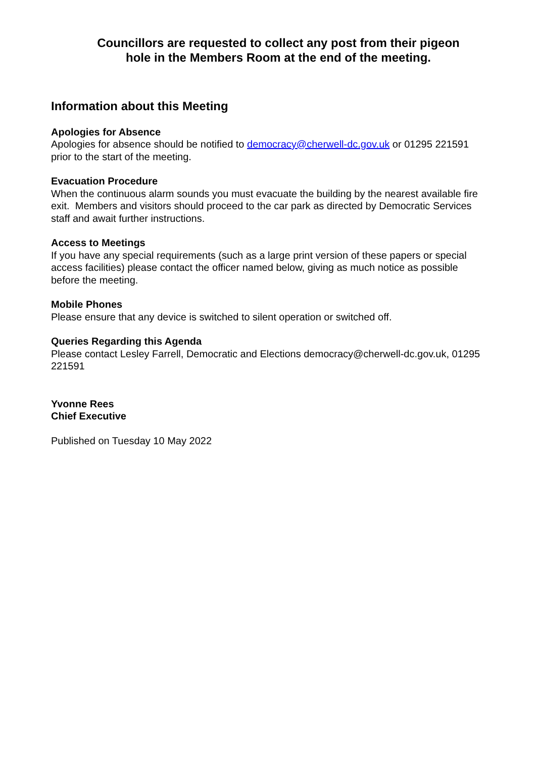Councillors are requested to collect any post from their pigeon
hole in the Members Room at the end of the meeting.
Information about this Meeting
Apologies for Absence
Apologies for absence should be notified to democracy@cherwell-dc.gov.uk or 01295 221591 prior to the start of the meeting.
Evacuation Procedure
When the continuous alarm sounds you must evacuate the building by the nearest available fire exit. Members and visitors should proceed to the car park as directed by Democratic Services staff and await further instructions.
Access to Meetings
If you have any special requirements (such as a large print version of these papers or special access facilities) please contact the officer named below, giving as much notice as possible before the meeting.
Mobile Phones
Please ensure that any device is switched to silent operation or switched off.
Queries Regarding this Agenda
Please contact Lesley Farrell, Democratic and Elections democracy@cherwell-dc.gov.uk, 01295 221591
Yvonne Rees
Chief Executive
Published on Tuesday 10 May 2022